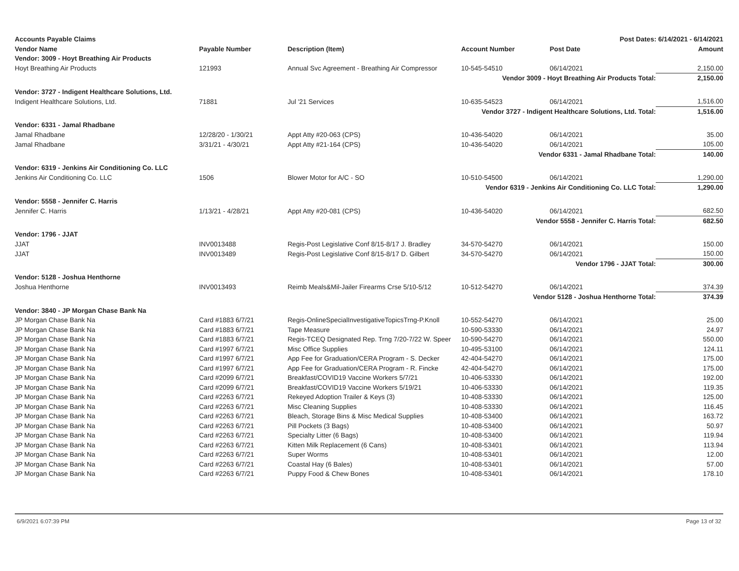| Accounts Payable Claims | | | Post Dates: 6/14/2021 - 6/14/2021 | | |
| Vendor Name | Payable Number | Description (Item) | Account Number | Post Date | Amount |
| Vendor: 3009 - Hoyt Breathing Air Products | | | | | |
| Hoyt Breathing Air Products | 121993 | Annual Svc Agreement - Breathing Air Compressor | 10-545-54510 | 06/14/2021 | 2,150.00 |
| Vendor 3009 - Hoyt Breathing Air Products Total: | | | | | 2,150.00 |
| Vendor: 3727 - Indigent Healthcare Solutions, Ltd. | | | | | |
| Indigent Healthcare Solutions, Ltd. | 71881 | Jul '21 Services | 10-635-54523 | 06/14/2021 | 1,516.00 |
| Vendor 3727 - Indigent Healthcare Solutions, Ltd. Total: | | | | | 1,516.00 |
| Vendor: 6331 - Jamal Rhadbane | | | | | |
| Jamal Rhadbane | 12/28/20 - 1/30/21 | Appt Atty #20-063 (CPS) | 10-436-54020 | 06/14/2021 | 35.00 |
| Jamal Rhadbane | 3/31/21 - 4/30/21 | Appt Atty #21-164 (CPS) | 10-436-54020 | 06/14/2021 | 105.00 |
| Vendor 6331 - Jamal Rhadbane Total: | | | | | 140.00 |
| Vendor: 6319 - Jenkins Air Conditioning Co. LLC | | | | | |
| Jenkins Air Conditioning Co. LLC | 1506 | Blower Motor for A/C - SO | 10-510-54500 | 06/14/2021 | 1,290.00 |
| Vendor 6319 - Jenkins Air Conditioning Co. LLC Total: | | | | | 1,290.00 |
| Vendor: 5558 - Jennifer C. Harris | | | | | |
| Jennifer C. Harris | 1/13/21 - 4/28/21 | Appt Atty #20-081 (CPS) | 10-436-54020 | 06/14/2021 | 682.50 |
| Vendor 5558 - Jennifer C. Harris Total: | | | | | 682.50 |
| Vendor: 1796 - JJAT | | | | | |
| JJAT | INV0013488 | Regis-Post Legislative Conf 8/15-8/17 J. Bradley | 34-570-54270 | 06/14/2021 | 150.00 |
| JJAT | INV0013489 | Regis-Post Legislative Conf 8/15-8/17 D. Gilbert | 34-570-54270 | 06/14/2021 | 150.00 |
| Vendor 1796 - JJAT Total: | | | | | 300.00 |
| Vendor: 5128 - Joshua Henthorne | | | | | |
| Joshua Henthorne | INV0013493 | Reimb Meals&Mil-Jailer Firearms Crse 5/10-5/12 | 10-512-54270 | 06/14/2021 | 374.39 |
| Vendor 5128 - Joshua Henthorne Total: | | | | | 374.39 |
| Vendor: 3840 - JP Morgan Chase Bank Na | | | | | |
| JP Morgan Chase Bank Na | Card #1883 6/7/21 | Regis-OnlineSpecialInvestigativeTopicsTrng-P.Knoll | 10-552-54270 | 06/14/2021 | 25.00 |
| JP Morgan Chase Bank Na | Card #1883 6/7/21 | Tape Measure | 10-590-53330 | 06/14/2021 | 24.97 |
| JP Morgan Chase Bank Na | Card #1883 6/7/21 | Regis-TCEQ Designated Rep. Trng 7/20-7/22 W. Speer | 10-590-54270 | 06/14/2021 | 550.00 |
| JP Morgan Chase Bank Na | Card #1997 6/7/21 | Misc Office Supplies | 10-495-53100 | 06/14/2021 | 124.11 |
| JP Morgan Chase Bank Na | Card #1997 6/7/21 | App Fee for Graduation/CERA Program - S. Decker | 42-404-54270 | 06/14/2021 | 175.00 |
| JP Morgan Chase Bank Na | Card #1997 6/7/21 | App Fee for Graduation/CERA Program - R. Fincke | 42-404-54270 | 06/14/2021 | 175.00 |
| JP Morgan Chase Bank Na | Card #2099 6/7/21 | Breakfast/COVID19 Vaccine Workers 5/7/21 | 10-406-53330 | 06/14/2021 | 192.00 |
| JP Morgan Chase Bank Na | Card #2099 6/7/21 | Breakfast/COVID19 Vaccine Workers 5/19/21 | 10-406-53330 | 06/14/2021 | 119.35 |
| JP Morgan Chase Bank Na | Card #2263 6/7/21 | Rekeyed Adoption Trailer & Keys (3) | 10-408-53330 | 06/14/2021 | 125.00 |
| JP Morgan Chase Bank Na | Card #2263 6/7/21 | Misc Cleaning Supplies | 10-408-53330 | 06/14/2021 | 116.45 |
| JP Morgan Chase Bank Na | Card #2263 6/7/21 | Bleach, Storage Bins & Misc Medical Supplies | 10-408-53400 | 06/14/2021 | 163.72 |
| JP Morgan Chase Bank Na | Card #2263 6/7/21 | Pill Pockets (3 Bags) | 10-408-53400 | 06/14/2021 | 50.97 |
| JP Morgan Chase Bank Na | Card #2263 6/7/21 | Specialty Litter (6 Bags) | 10-408-53400 | 06/14/2021 | 119.94 |
| JP Morgan Chase Bank Na | Card #2263 6/7/21 | Kitten Milk Replacement (6 Cans) | 10-408-53401 | 06/14/2021 | 113.94 |
| JP Morgan Chase Bank Na | Card #2263 6/7/21 | Super Worms | 10-408-53401 | 06/14/2021 | 12.00 |
| JP Morgan Chase Bank Na | Card #2263 6/7/21 | Coastal Hay (6 Bales) | 10-408-53401 | 06/14/2021 | 57.00 |
| JP Morgan Chase Bank Na | Card #2263 6/7/21 | Puppy Food & Chew Bones | 10-408-53401 | 06/14/2021 | 178.10 |
6/9/2021 6:07:39 PM Page 13 of 32